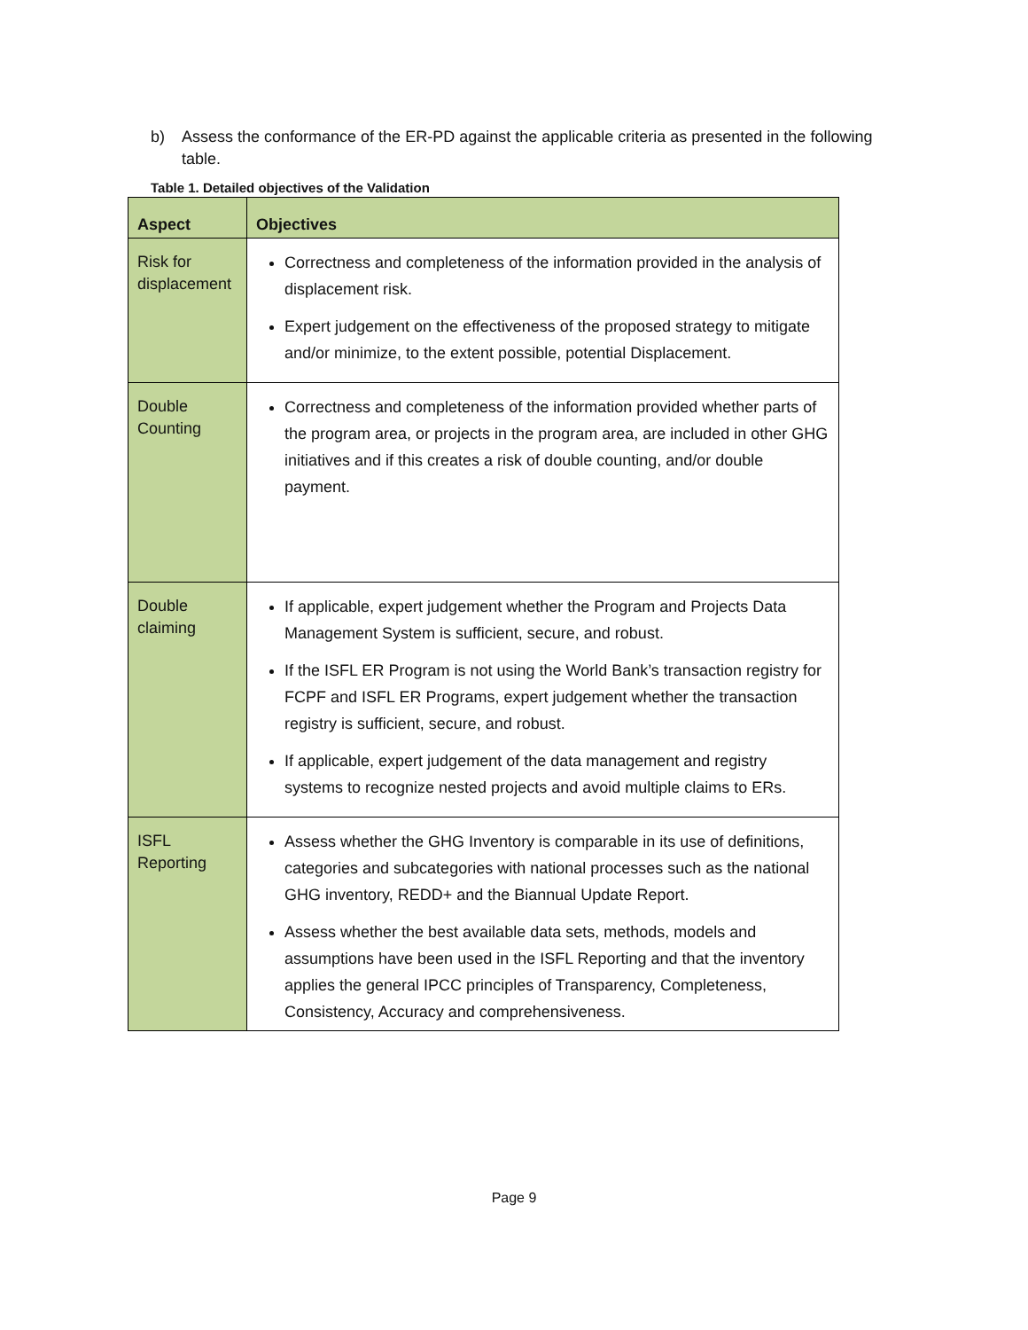b) Assess the conformance of the ER-PD against the applicable criteria as presented in the following table.
Table 1. Detailed objectives of the Validation
| Aspect | Objectives |
| --- | --- |
| Risk for displacement | Correctness and completeness of the information provided in the analysis of displacement risk. Expert judgement on the effectiveness of the proposed strategy to mitigate and/or minimize, to the extent possible, potential Displacement. |
| Double Counting | Correctness and completeness of the information provided whether parts of the program area, or projects in the program area, are included in other GHG initiatives and if this creates a risk of double counting, and/or double payment. |
| Double claiming | If applicable, expert judgement whether the Program and Projects Data Management System is sufficient, secure, and robust. If the ISFL ER Program is not using the World Bank’s transaction registry for FCPF and ISFL ER Programs, expert judgement whether the transaction registry is sufficient, secure, and robust. If applicable, expert judgement of the data management and registry systems to recognize nested projects and avoid multiple claims to ERs. |
| ISFL Reporting | Assess whether the GHG Inventory is comparable in its use of definitions, categories and subcategories with national processes such as the national GHG inventory, REDD+ and the Biannual Update Report. Assess whether the best available data sets, methods, models and assumptions have been used in the ISFL Reporting and that the inventory applies the general IPCC principles of Transparency, Completeness, Consistency, Accuracy and comprehensiveness. |
Page 9